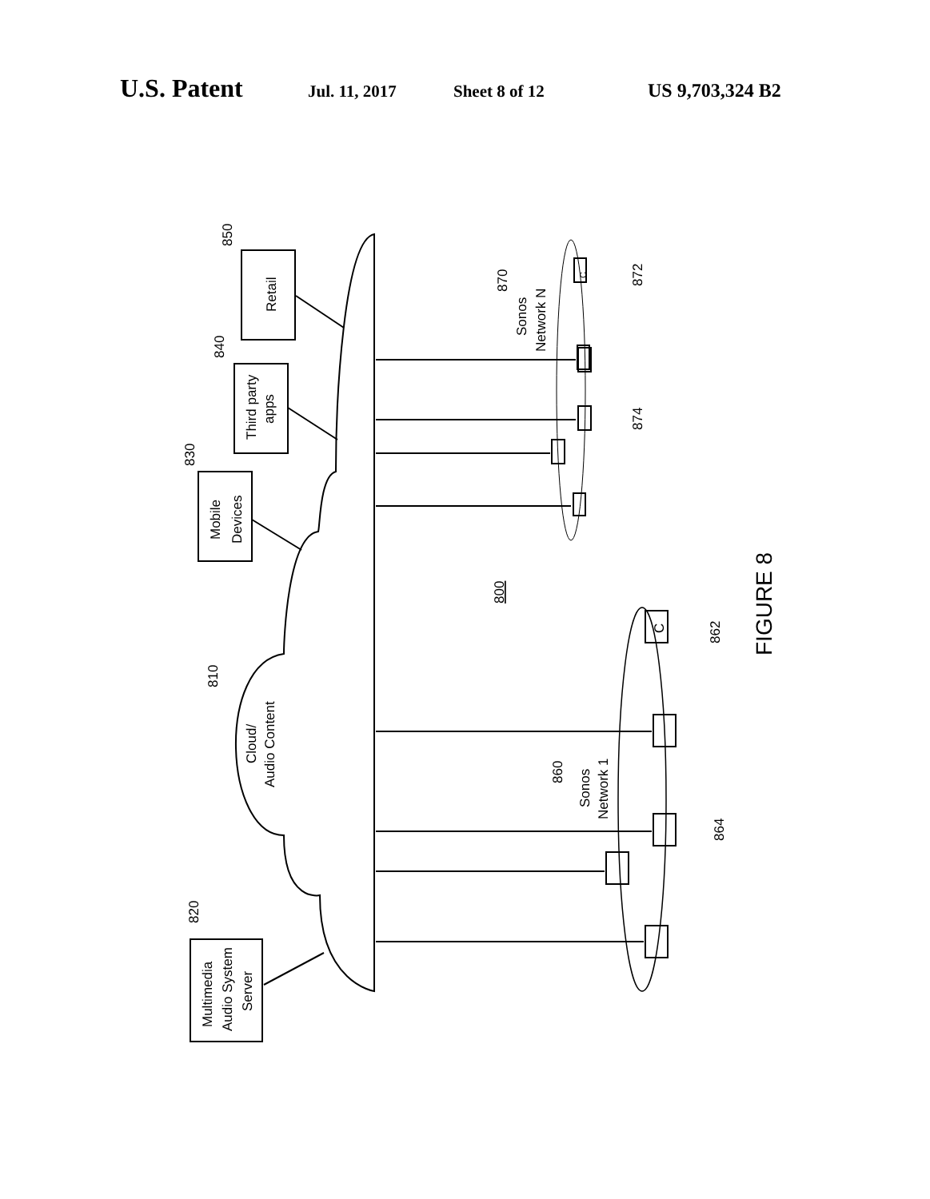U.S. Patent Jul. 11, 2017 Sheet 8 of 12 US 9,703,324 B2
Retail
Third party
apps
Mobile
Devices
Multimedia
Audio System
Server
Cloud/
Audio Content
Sonos
Network N
Sonos
Network 1
850
840
830
810
820
870
872
874
860
862
864
800
C
C
FIGURE 8